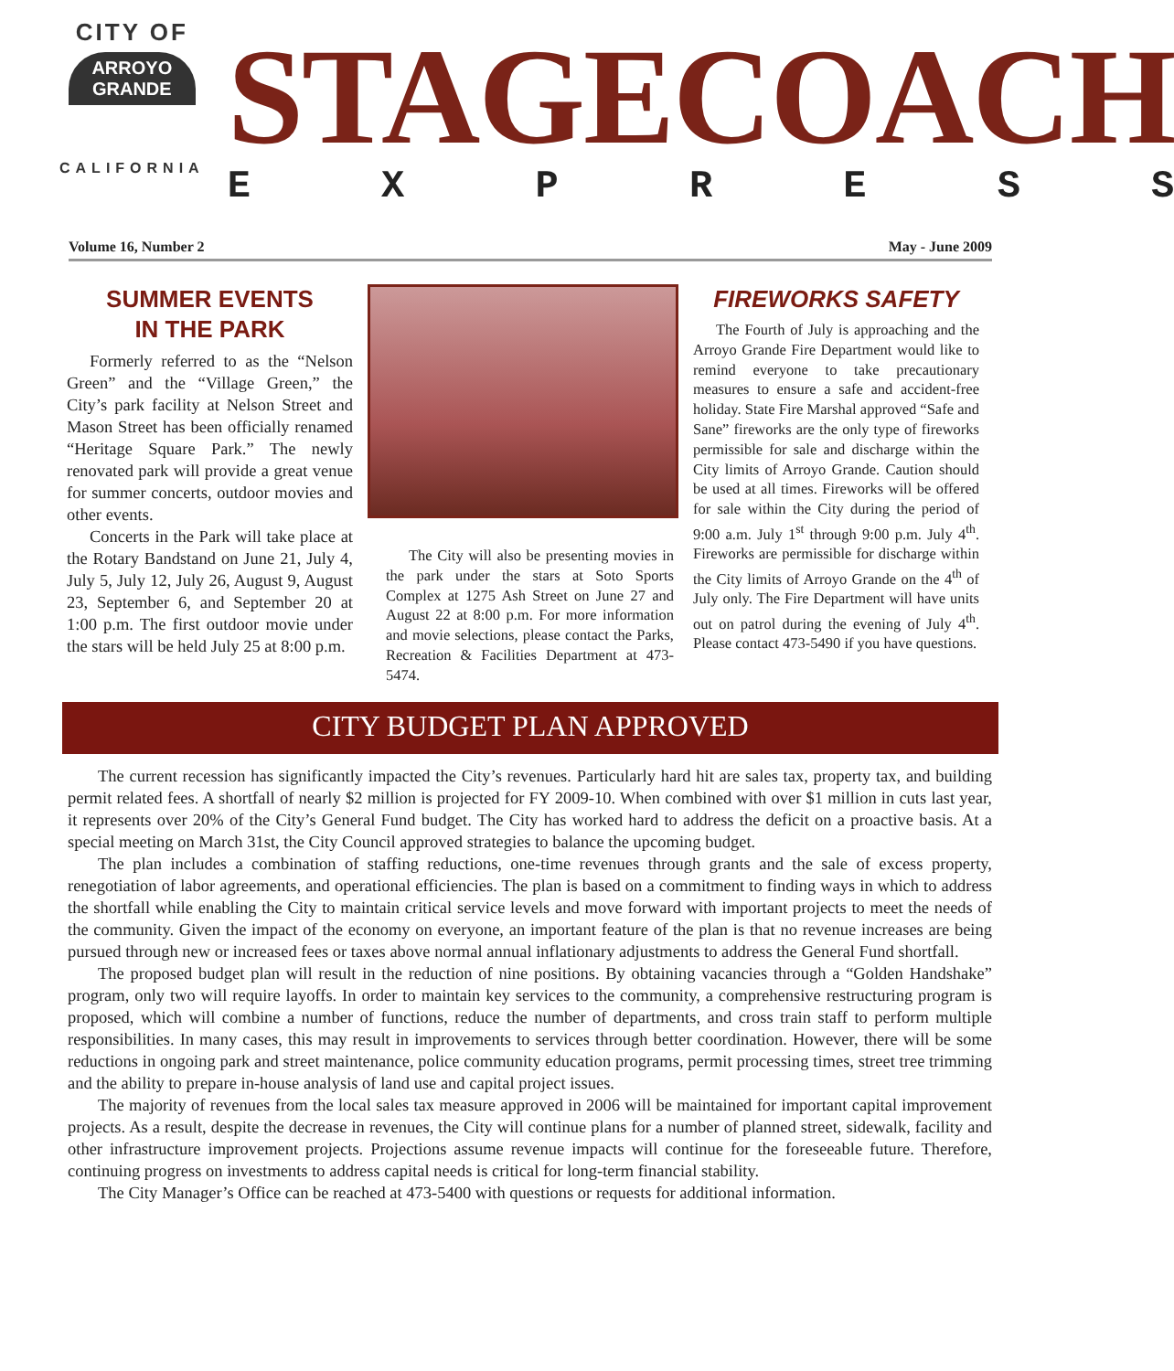CITY OF
ARROYO GRANDE
CALIFORNIA
STAGECOACH
EXPRESS
Volume 16, Number 2 May - June 2009
SUMMER EVENTS
IN THE PARK
Formerly referred to as the “Nelson Green” and the “Village Green,” the City’s park facility at Nelson Street and Mason Street has been officially renamed “Heritage Square Park.” The newly renovated park will provide a great venue for summer concerts, outdoor movies and other events.
Concerts in the Park will take place at the Rotary Bandstand on June 21, July 4, July 5, July 12, July 26, August 9, August 23, September 6, and September 20 at 1:00 p.m. The first outdoor movie under the stars will be held July 25 at 8:00 p.m.
The City will also be presenting movies in the park under the stars at Soto Sports Complex at 1275 Ash Street on June 27 and August 22 at 8:00 p.m. For more information and movie selections, please contact the Parks, Recreation & Facilities Department at 473-5474.
FIREWORKS SAFETY
The Fourth of July is approaching and the Arroyo Grande Fire Department would like to remind everyone to take precautionary measures to ensure a safe and accident-free holiday. State Fire Marshal approved “Safe and Sane” fireworks are the only type of fireworks permissible for sale and discharge within the City limits of Arroyo Grande. Caution should be used at all times. Fireworks will be offered for sale within the City during the period of 9:00 a.m. July 1<sup>st</sup> through 9:00 p.m. July 4<sup>th</sup>. Fireworks are permissible for discharge within the City limits of Arroyo Grande on the 4<sup>th</sup> of July only. The Fire Department will have units out on patrol during the evening of July 4<sup>th</sup>. Please contact 473-5490 if you have questions.
CITY BUDGET PLAN APPROVED
The current recession has significantly impacted the City’s revenues. Particularly hard hit are sales tax, property tax, and building permit related fees. A shortfall of nearly $2 million is projected for FY 2009-10. When combined with over $1 million in cuts last year, it represents over 20% of the City’s General Fund budget. The City has worked hard to address the deficit on a proactive basis. At a special meeting on March 31st, the City Council approved strategies to balance the upcoming budget.
The plan includes a combination of staffing reductions, one-time revenues through grants and the sale of excess property, renegotiation of labor agreements, and operational efficiencies. The plan is based on a commitment to finding ways in which to address the shortfall while enabling the City to maintain critical service levels and move forward with important projects to meet the needs of the community. Given the impact of the economy on everyone, an important feature of the plan is that no revenue increases are being pursued through new or increased fees or taxes above normal annual inflationary adjustments to address the General Fund shortfall.
The proposed budget plan will result in the reduction of nine positions. By obtaining vacancies through a “Golden Handshake” program, only two will require layoffs. In order to maintain key services to the community, a comprehensive restructuring program is proposed, which will combine a number of functions, reduce the number of departments, and cross train staff to perform multiple responsibilities. In many cases, this may result in improvements to services through better coordination. However, there will be some reductions in ongoing park and street maintenance, police community education programs, permit processing times, street tree trimming and the ability to prepare in-house analysis of land use and capital project issues.
The majority of revenues from the local sales tax measure approved in 2006 will be maintained for important capital improvement projects. As a result, despite the decrease in revenues, the City will continue plans for a number of planned street, sidewalk, facility and other infrastructure improvement projects. Projections assume revenue impacts will continue for the foreseeable future. Therefore, continuing progress on investments to address capital needs is critical for long-term financial stability.
The City Manager’s Office can be reached at 473-5400 with questions or requests for additional information.